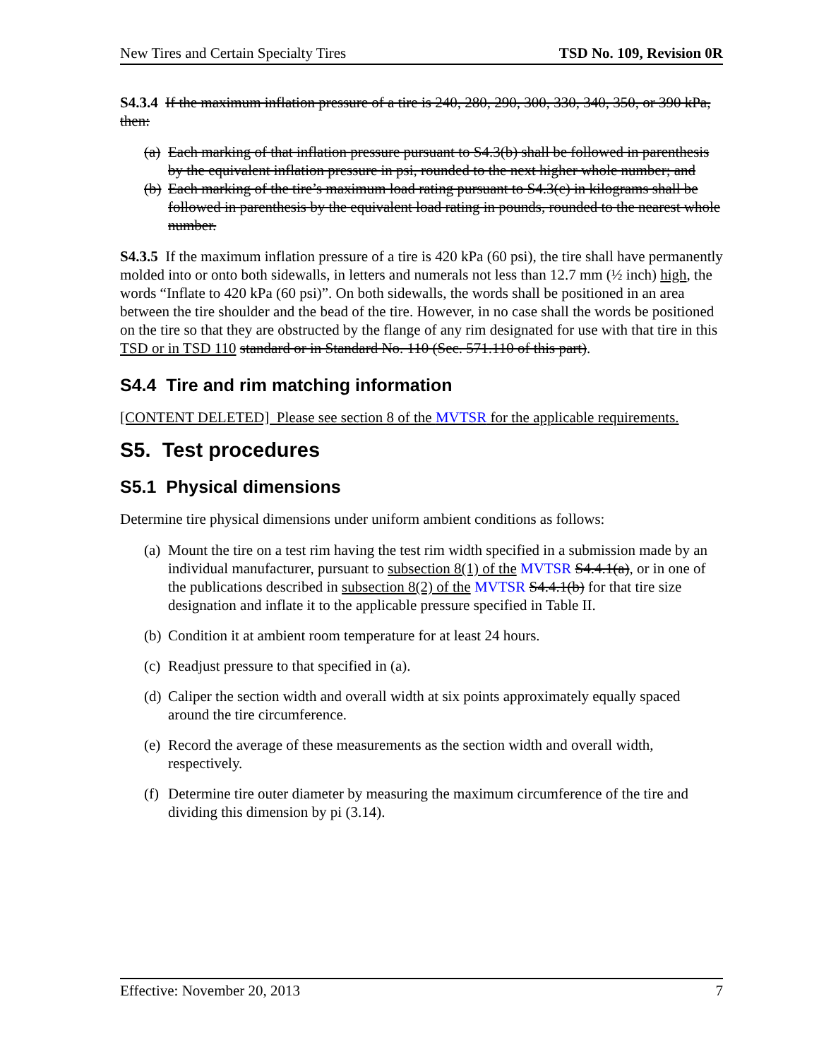New Tires and Certain Specialty Tires TSD No. 109, Revision 0R
S4.3.4 If the maximum inflation pressure of a tire is 240, 280, 290, 300, 330, 340, 350, or 390 kPa, then:
(a) Each marking of that inflation pressure pursuant to S4.3(b) shall be followed in parenthesis by the equivalent inflation pressure in psi, rounded to the next higher whole number; and
(b) Each marking of the tire’s maximum load rating pursuant to S4.3(c) in kilograms shall be followed in parenthesis by the equivalent load rating in pounds, rounded to the nearest whole number.
S4.3.5 If the maximum inflation pressure of a tire is 420 kPa (60 psi), the tire shall have permanently molded into or onto both sidewalls, in letters and numerals not less than 12.7 mm (½ inch) high, the words “Inflate to 420 kPa (60 psi)”. On both sidewalls, the words shall be positioned in an area between the tire shoulder and the bead of the tire. However, in no case shall the words be positioned on the tire so that they are obstructed by the flange of any rim designated for use with that tire in this TSD or in TSD 110 standard or in Standard No. 110 (Sec. 571.110 of this part).
S4.4 Tire and rim matching information
[CONTENT DELETED] Please see section 8 of the MVTSR for the applicable requirements.
S5. Test procedures
S5.1 Physical dimensions
Determine tire physical dimensions under uniform ambient conditions as follows:
(a) Mount the tire on a test rim having the test rim width specified in a submission made by an individual manufacturer, pursuant to subsection 8(1) of the MVTSR S4.4.1(a), or in one of the publications described in subsection 8(2) of the MVTSR S4.4.1(b) for that tire size designation and inflate it to the applicable pressure specified in Table II.
(b) Condition it at ambient room temperature for at least 24 hours.
(c) Readjust pressure to that specified in (a).
(d) Caliper the section width and overall width at six points approximately equally spaced around the tire circumference.
(e) Record the average of these measurements as the section width and overall width, respectively.
(f) Determine tire outer diameter by measuring the maximum circumference of the tire and dividing this dimension by pi (3.14).
Effective: November 20, 2013 7